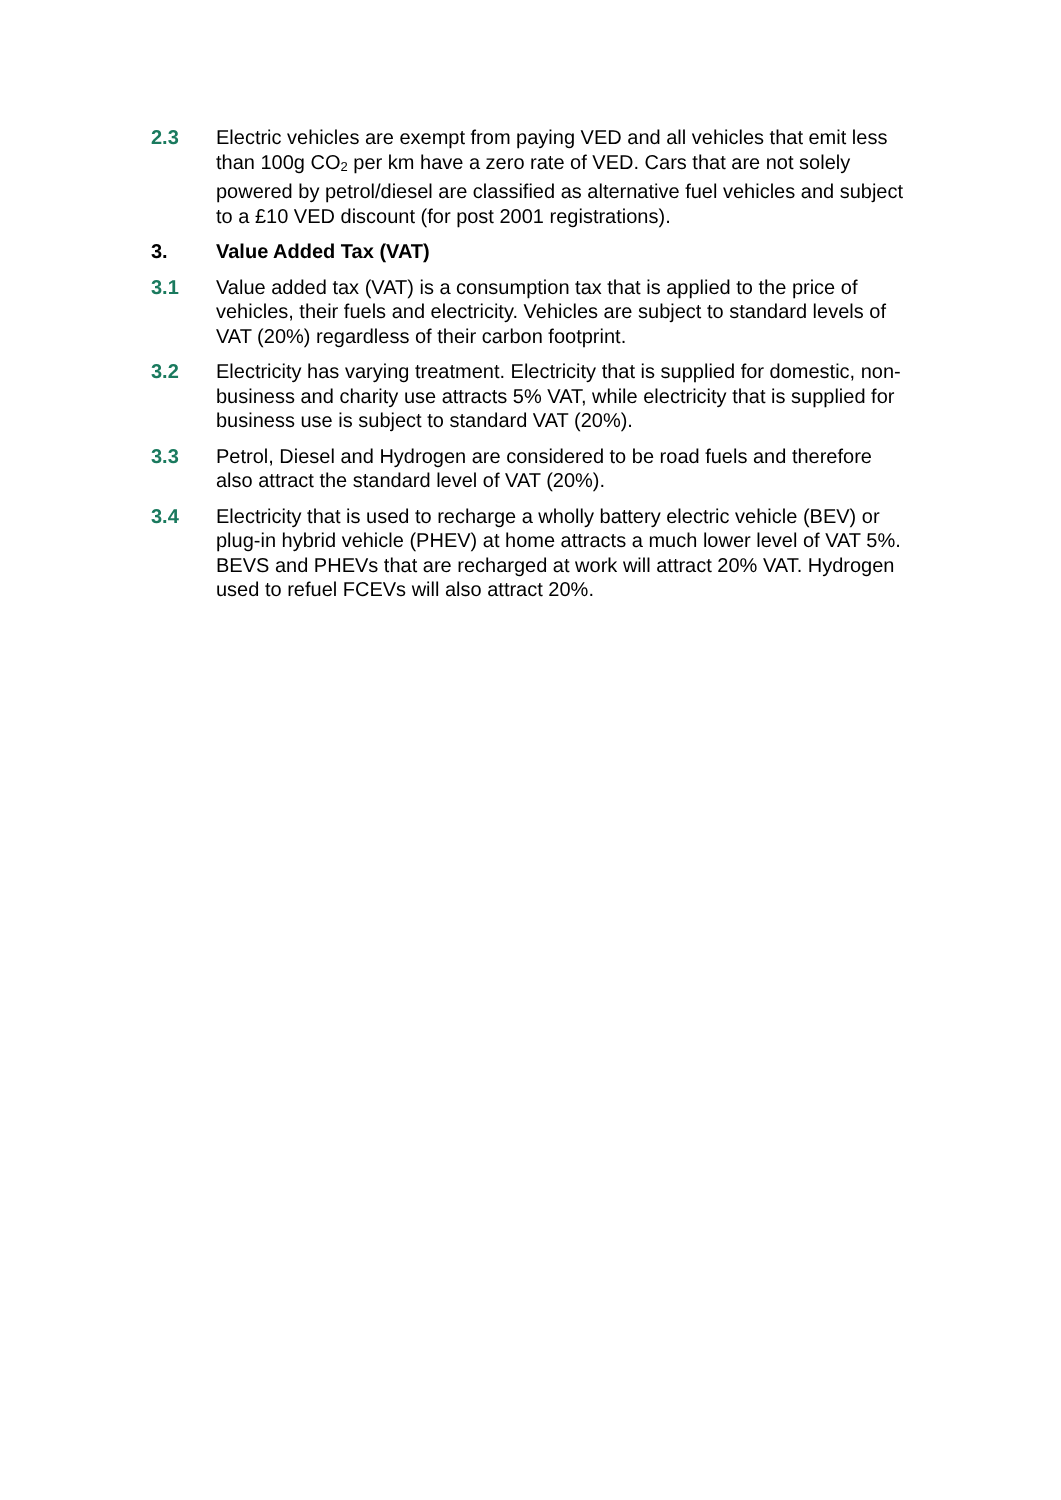2.3 Electric vehicles are exempt from paying VED and all vehicles that emit less than 100g CO<sub>2</sub> per km have a zero rate of VED. Cars that are not solely powered by petrol/diesel are classified as alternative fuel vehicles and subject to a £10 VED discount (for post 2001 registrations).
3. Value Added Tax (VAT)
3.1 Value added tax (VAT) is a consumption tax that is applied to the price of vehicles, their fuels and electricity. Vehicles are subject to standard levels of VAT (20%) regardless of their carbon footprint.
3.2 Electricity has varying treatment. Electricity that is supplied for domestic, non-business and charity use attracts 5% VAT, while electricity that is supplied for business use is subject to standard VAT (20%).
3.3 Petrol, Diesel and Hydrogen are considered to be road fuels and therefore also attract the standard level of VAT (20%).
3.4 Electricity that is used to recharge a wholly battery electric vehicle (BEV) or plug-in hybrid vehicle (PHEV) at home attracts a much lower level of VAT 5%. BEVS and PHEVs that are recharged at work will attract 20% VAT. Hydrogen used to refuel FCEVs will also attract 20%.